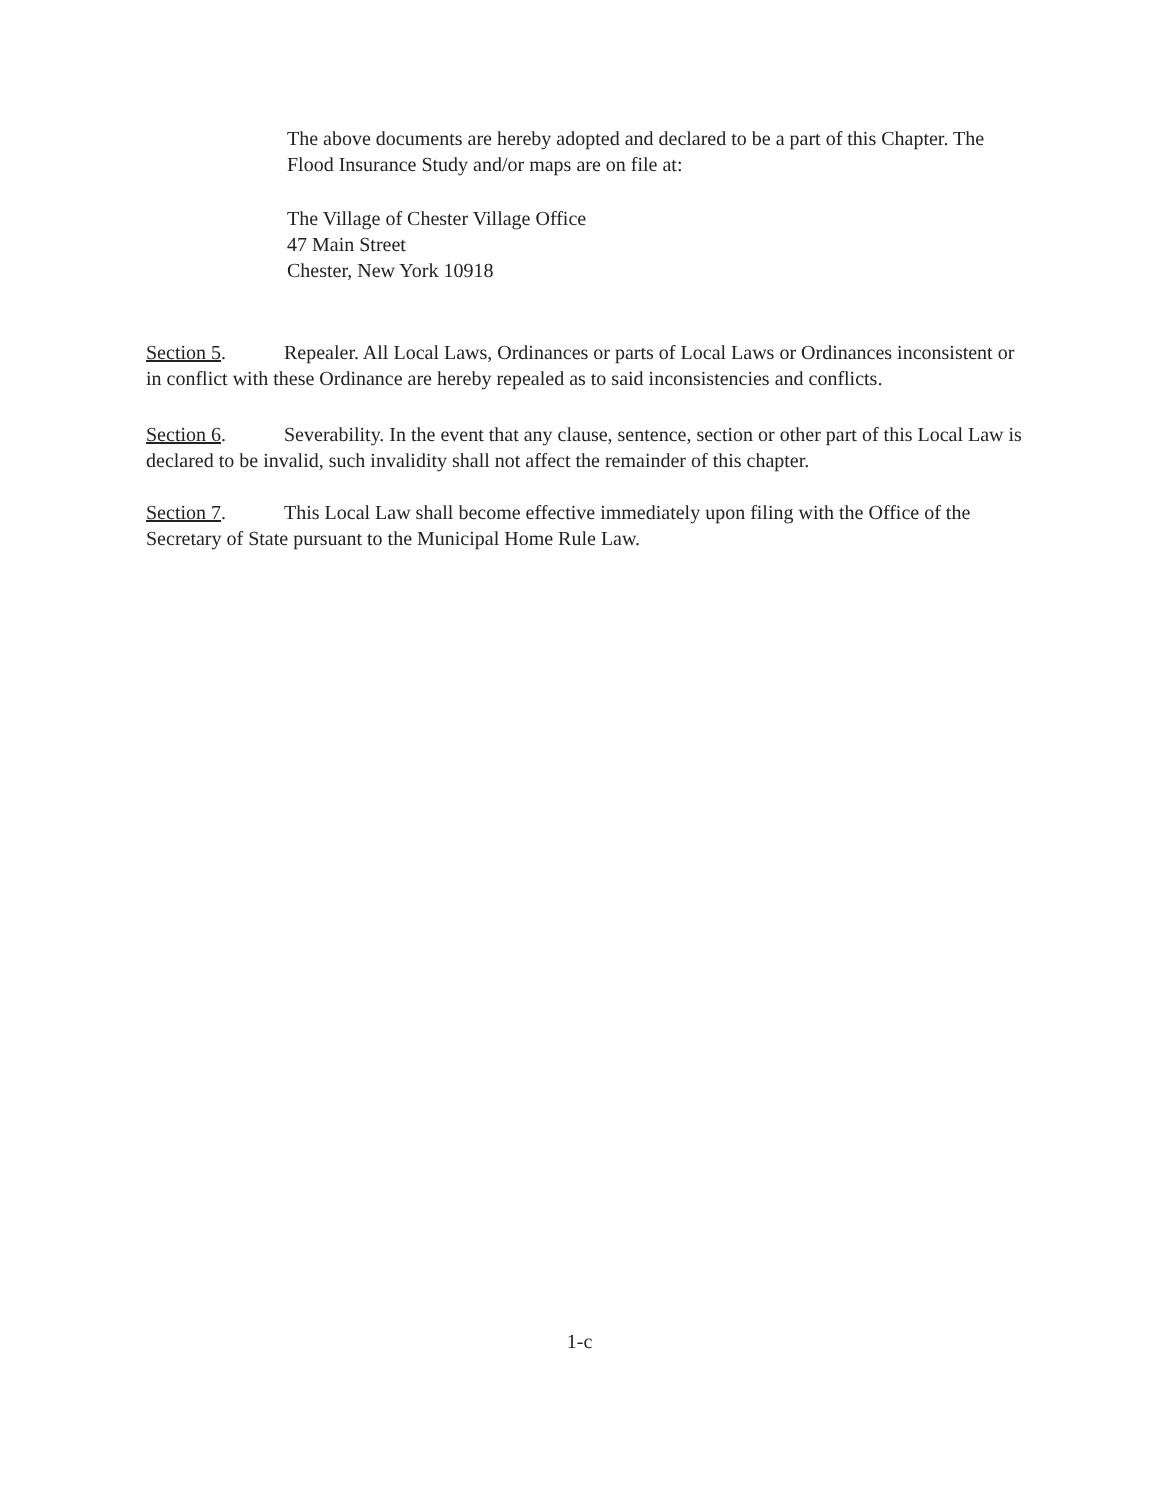The above documents are hereby adopted and declared to be a part of this Chapter. The Flood Insurance Study and/or maps are on file at:
The Village of Chester Village Office
47 Main Street
Chester, New York 10918
Section 5. Repealer. All Local Laws, Ordinances or parts of Local Laws or Ordinances inconsistent or in conflict with these Ordinance are hereby repealed as to said inconsistencies and conflicts.
Section 6. Severability. In the event that any clause, sentence, section or other part of this Local Law is declared to be invalid, such invalidity shall not affect the remainder of this chapter.
Section 7. This Local Law shall become effective immediately upon filing with the Office of the Secretary of State pursuant to the Municipal Home Rule Law.
1-c